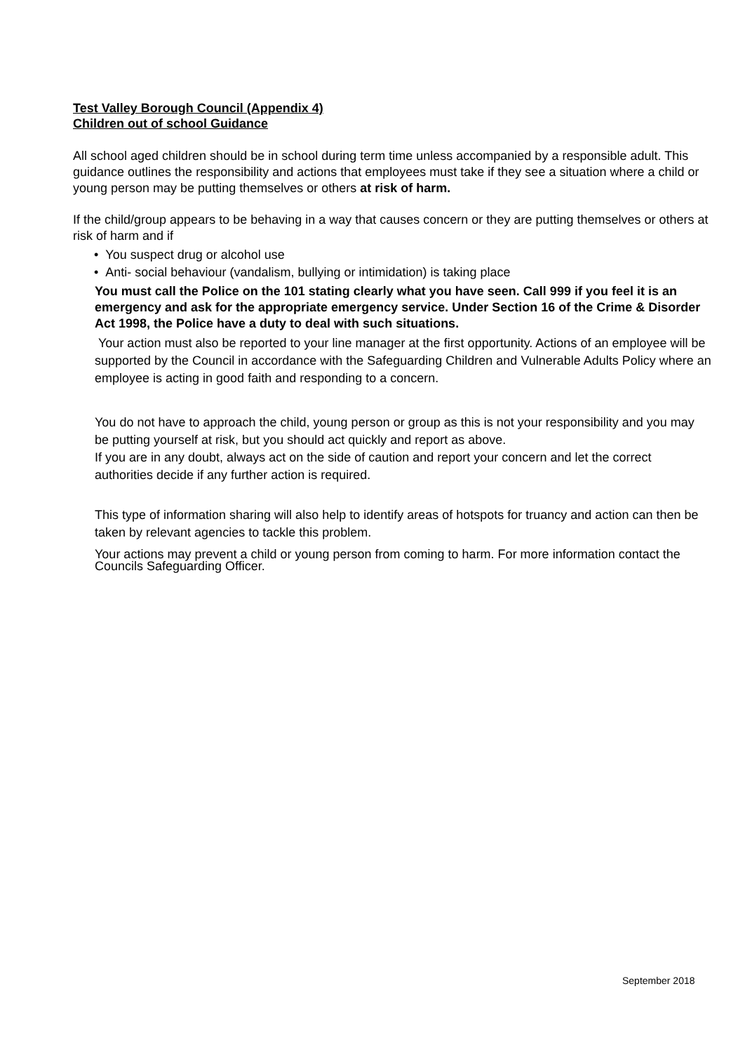Test Valley Borough Council (Appendix 4)
Children out of school Guidance
All school aged children should be in school during term time unless accompanied by a responsible adult. This guidance outlines the responsibility and actions that employees must take if they see a situation where a child or young person may be putting themselves or others at risk of harm.
If the child/group appears to be behaving in a way that causes concern or they are putting themselves or others at risk of harm and if
• You suspect drug or alcohol use
• Anti- social behaviour (vandalism, bullying or intimidation) is taking place
You must call the Police on the 101 stating clearly what you have seen. Call 999 if you feel it is an emergency and ask for the appropriate emergency service. Under Section 16 of the Crime & Disorder Act 1998, the Police have a duty to deal with such situations.
Your action must also be reported to your line manager at the first opportunity. Actions of an employee will be supported by the Council in accordance with the Safeguarding Children and Vulnerable Adults Policy where an employee is acting in good faith and responding to a concern.
You do not have to approach the child, young person or group as this is not your responsibility and you may be putting yourself at risk, but you should act quickly and report as above.
If you are in any doubt, always act on the side of caution and report your concern and let the correct authorities decide if any further action is required.
This type of information sharing will also help to identify areas of hotspots for truancy and action can then be taken by relevant agencies to tackle this problem.
Your actions may prevent a child or young person from coming to harm. For more information contact the Councils Safeguarding Officer.
September 2018